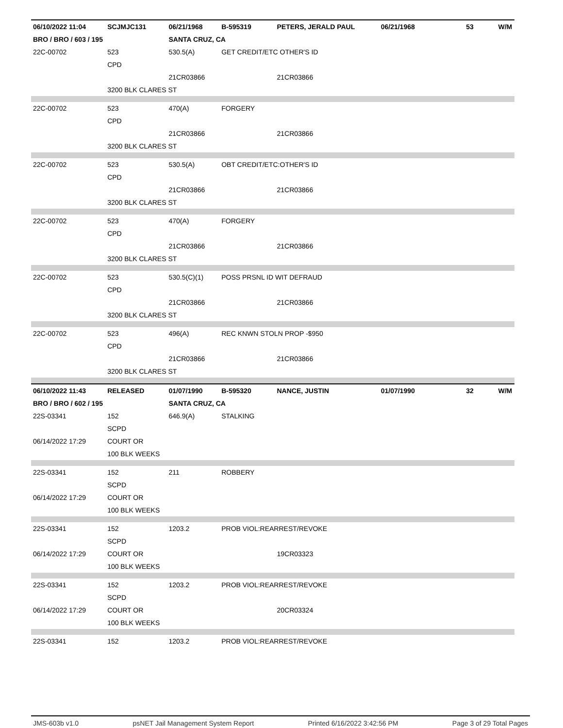| 06/10/2022 11:04 | SCJMJC131 | 06/21/1968 | B-595319 | PETERS, JERALD PAUL | 06/21/1968 | 53 | W/M |
| BRO / BRO / 603 / 195 | | SANTA CRUZ, CA | | | | | |
| 22C-00702 | 523 | 530.5(A) | GET CREDIT/ETC OTHER'S ID | | | | |
| | CPD | | | | | | |
| | | 21CR03866 | | 21CR03866 | | | |
| | 3200 BLK CLARES ST | | | | | | |
| 22C-00702 | 523 | 470(A) | FORGERY | | | | |
| | CPD | | | | | | |
| | | 21CR03866 | | 21CR03866 | | | |
| | 3200 BLK CLARES ST | | | | | | |
| 22C-00702 | 523 | 530.5(A) | OBT CREDIT/ETC:OTHER'S ID | | | | |
| | CPD | | | | | | |
| | | 21CR03866 | | 21CR03866 | | | |
| | 3200 BLK CLARES ST | | | | | | |
| 22C-00702 | 523 | 470(A) | FORGERY | | | | |
| | CPD | | | | | | |
| | | 21CR03866 | | 21CR03866 | | | |
| | 3200 BLK CLARES ST | | | | | | |
| 22C-00702 | 523 | 530.5(C)(1) | POSS PRSNL ID WIT DEFRAUD | | | | |
| | CPD | | | | | | |
| | | 21CR03866 | | 21CR03866 | | | |
| | 3200 BLK CLARES ST | | | | | | |
| 22C-00702 | 523 | 496(A) | REC KNWN STOLN PROP -$950 | | | | |
| | CPD | | | | | | |
| | | 21CR03866 | | 21CR03866 | | | |
| | 3200 BLK CLARES ST | | | | | | |
| 06/10/2022 11:43 | RELEASED | 01/07/1990 | B-595320 | NANCE, JUSTIN | 01/07/1990 | 32 | W/M |
| BRO / BRO / 602 / 195 | | SANTA CRUZ, CA | | | | | |
| 22S-03341 | 152 | 646.9(A) | STALKING | | | | |
| | SCPD | | | | | | |
| 06/14/2022 17:29 | COURT OR | | | | | | |
| | 100 BLK WEEKS | | | | | | |
| 22S-03341 | 152 | 211 | ROBBERY | | | | |
| | SCPD | | | | | | |
| 06/14/2022 17:29 | COURT OR | | | | | | |
| | 100 BLK WEEKS | | | | | | |
| 22S-03341 | 152 | 1203.2 | PROB VIOL:REARREST/REVOKE | | | | |
| | SCPD | | | | | | |
| 06/14/2022 17:29 | COURT OR | | | 19CR03323 | | | |
| | 100 BLK WEEKS | | | | | | |
| 22S-03341 | 152 | 1203.2 | PROB VIOL:REARREST/REVOKE | | | | |
| | SCPD | | | | | | |
| 06/14/2022 17:29 | COURT OR | | | 20CR03324 | | | |
| | 100 BLK WEEKS | | | | | | |
| 22S-03341 | 152 | 1203.2 | PROB VIOL:REARREST/REVOKE | | | | |
JMS-603b v1.0 psNET Jail Management System Report Printed 6/16/2022 3:42:56 PM Page 3 of 29 Total Pages